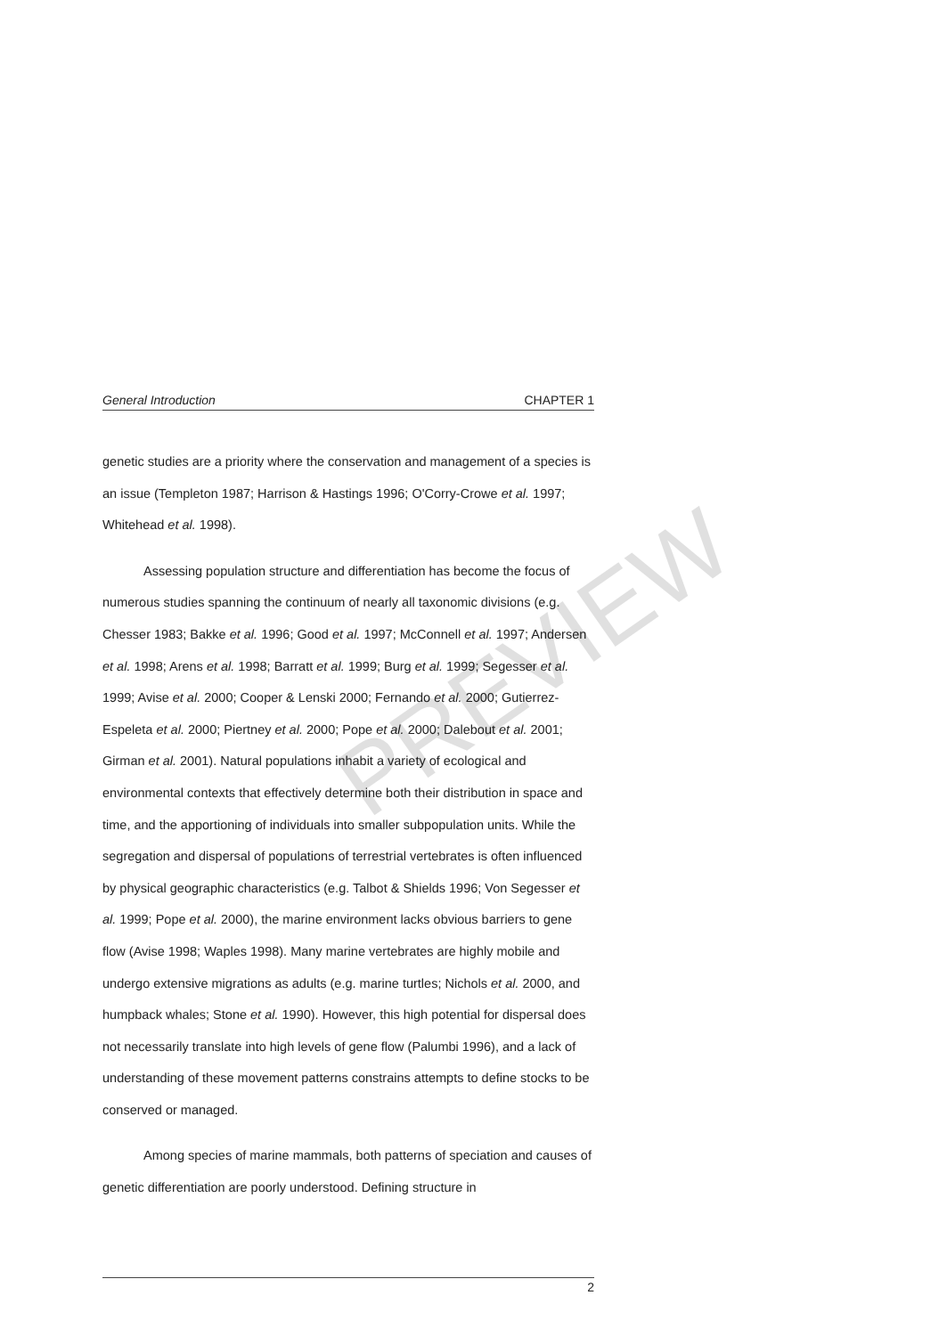General Introduction CHAPTER 1
genetic studies are a priority where the conservation and management of a species is an issue (Templeton 1987; Harrison & Hastings 1996; O'Corry-Crowe et al. 1997; Whitehead et al. 1998).
Assessing population structure and differentiation has become the focus of numerous studies spanning the continuum of nearly all taxonomic divisions (e.g. Chesser 1983; Bakke et al. 1996; Good et al. 1997; McConnell et al. 1997; Andersen et al. 1998; Arens et al. 1998; Barratt et al. 1999; Burg et al. 1999; Segesser et al. 1999; Avise et al. 2000; Cooper & Lenski 2000; Fernando et al. 2000; Gutierrez-Espeleta et al. 2000; Piertney et al. 2000; Pope et al. 2000; Dalebout et al. 2001; Girman et al. 2001). Natural populations inhabit a variety of ecological and environmental contexts that effectively determine both their distribution in space and time, and the apportioning of individuals into smaller subpopulation units. While the segregation and dispersal of populations of terrestrial vertebrates is often influenced by physical geographic characteristics (e.g. Talbot & Shields 1996; Von Segesser et al. 1999; Pope et al. 2000), the marine environment lacks obvious barriers to gene flow (Avise 1998; Waples 1998). Many marine vertebrates are highly mobile and undergo extensive migrations as adults (e.g. marine turtles; Nichols et al. 2000, and humpback whales; Stone et al. 1990). However, this high potential for dispersal does not necessarily translate into high levels of gene flow (Palumbi 1996), and a lack of understanding of these movement patterns constrains attempts to define stocks to be conserved or managed.
Among species of marine mammals, both patterns of speciation and causes of genetic differentiation are poorly understood. Defining structure in
2
PREVIEW